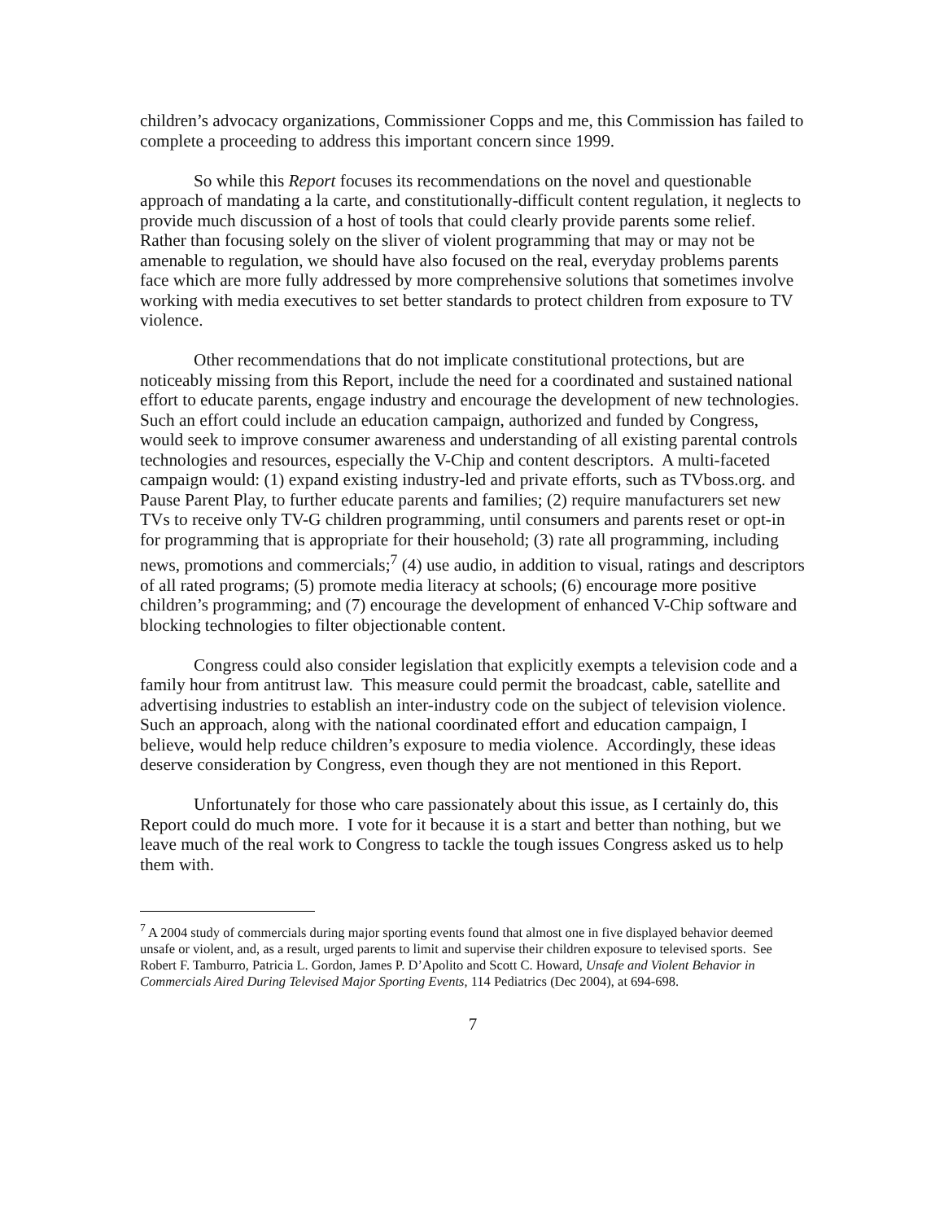children’s advocacy organizations, Commissioner Copps and me, this Commission has failed to complete a proceeding to address this important concern since 1999.
So while this Report focuses its recommendations on the novel and questionable approach of mandating a la carte, and constitutionally-difficult content regulation, it neglects to provide much discussion of a host of tools that could clearly provide parents some relief. Rather than focusing solely on the sliver of violent programming that may or may not be amenable to regulation, we should have also focused on the real, everyday problems parents face which are more fully addressed by more comprehensive solutions that sometimes involve working with media executives to set better standards to protect children from exposure to TV violence.
Other recommendations that do not implicate constitutional protections, but are noticeably missing from this Report, include the need for a coordinated and sustained national effort to educate parents, engage industry and encourage the development of new technologies. Such an effort could include an education campaign, authorized and funded by Congress, would seek to improve consumer awareness and understanding of all existing parental controls technologies and resources, especially the V-Chip and content descriptors. A multi-faceted campaign would: (1) expand existing industry-led and private efforts, such as TVboss.org. and Pause Parent Play, to further educate parents and families; (2) require manufacturers set new TVs to receive only TV-G children programming, until consumers and parents reset or opt-in for programming that is appropriate for their household; (3) rate all programming, including news, promotions and commercials;<sup>7</sup> (4) use audio, in addition to visual, ratings and descriptors of all rated programs; (5) promote media literacy at schools; (6) encourage more positive children’s programming; and (7) encourage the development of enhanced V-Chip software and blocking technologies to filter objectionable content.
Congress could also consider legislation that explicitly exempts a television code and a family hour from antitrust law. This measure could permit the broadcast, cable, satellite and advertising industries to establish an inter-industry code on the subject of television violence. Such an approach, along with the national coordinated effort and education campaign, I believe, would help reduce children’s exposure to media violence. Accordingly, these ideas deserve consideration by Congress, even though they are not mentioned in this Report.
Unfortunately for those who care passionately about this issue, as I certainly do, this Report could do much more. I vote for it because it is a start and better than nothing, but we leave much of the real work to Congress to tackle the tough issues Congress asked us to help them with.
<sup>7</sup> A 2004 study of commercials during major sporting events found that almost one in five displayed behavior deemed unsafe or violent, and, as a result, urged parents to limit and supervise their children exposure to televised sports. See Robert F. Tamburro, Patricia L. Gordon, James P. D’Apolito and Scott C. Howard, Unsafe and Violent Behavior in Commercials Aired During Televised Major Sporting Events, 114 Pediatrics (Dec 2004), at 694-698.
7